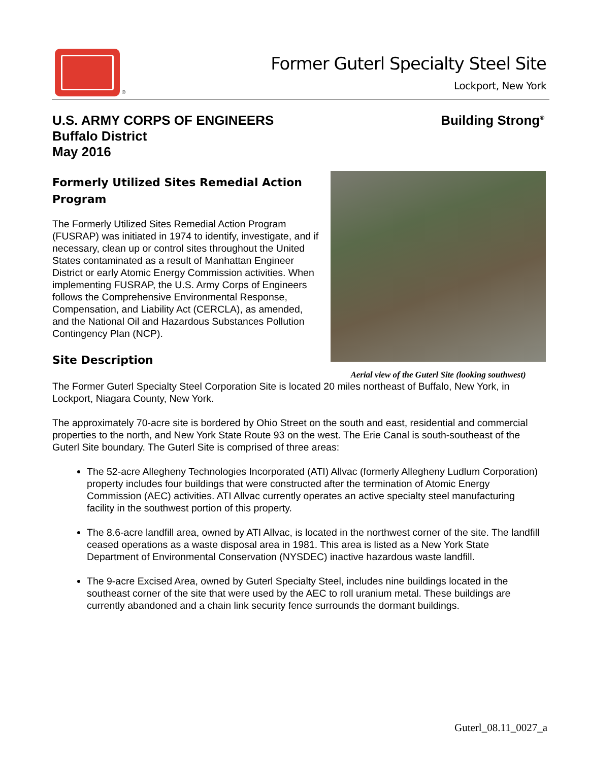®
Former Guterl Specialty Steel Site
Lockport, New York
U.S. ARMY CORPS OF ENGINEERS
Buffalo District
May 2016
Building Strong<sup>®</sup>
Aerial view of the Guterl Site (looking southwest)
Formerly Utilized Sites Remedial Action Program
The Formerly Utilized Sites Remedial Action Program (FUSRAP) was initiated in 1974 to identify, investigate, and if necessary, clean up or control sites throughout the United States contaminated as a result of Manhattan Engineer District or early Atomic Energy Commission activities. When implementing FUSRAP, the U.S. Army Corps of Engineers follows the Comprehensive Environmental Response, Compensation, and Liability Act (CERCLA), as amended, and the National Oil and Hazardous Substances Pollution Contingency Plan (NCP).
Site Description
The Former Guterl Specialty Steel Corporation Site is located 20 miles northeast of Buffalo, New York, in Lockport, Niagara County, New York.
The approximately 70-acre site is bordered by Ohio Street on the south and east, residential and commercial properties to the north, and New York State Route 93 on the west. The Erie Canal is south-southeast of the Guterl Site boundary. The Guterl Site is comprised of three areas:
The 52-acre Allegheny Technologies Incorporated (ATI) Allvac (formerly Allegheny Ludlum Corporation) property includes four buildings that were constructed after the termination of Atomic Energy Commission (AEC) activities. ATI Allvac currently operates an active specialty steel manufacturing facility in the southwest portion of this property.
The 8.6-acre landfill area, owned by ATI Allvac, is located in the northwest corner of the site. The landfill ceased operations as a waste disposal area in 1981. This area is listed as a New York State Department of Environmental Conservation (NYSDEC) inactive hazardous waste landfill.
The 9-acre Excised Area, owned by Guterl Specialty Steel, includes nine buildings located in the southeast corner of the site that were used by the AEC to roll uranium metal. These buildings are currently abandoned and a chain link security fence surrounds the dormant buildings.
Guterl_08.11_0027_a